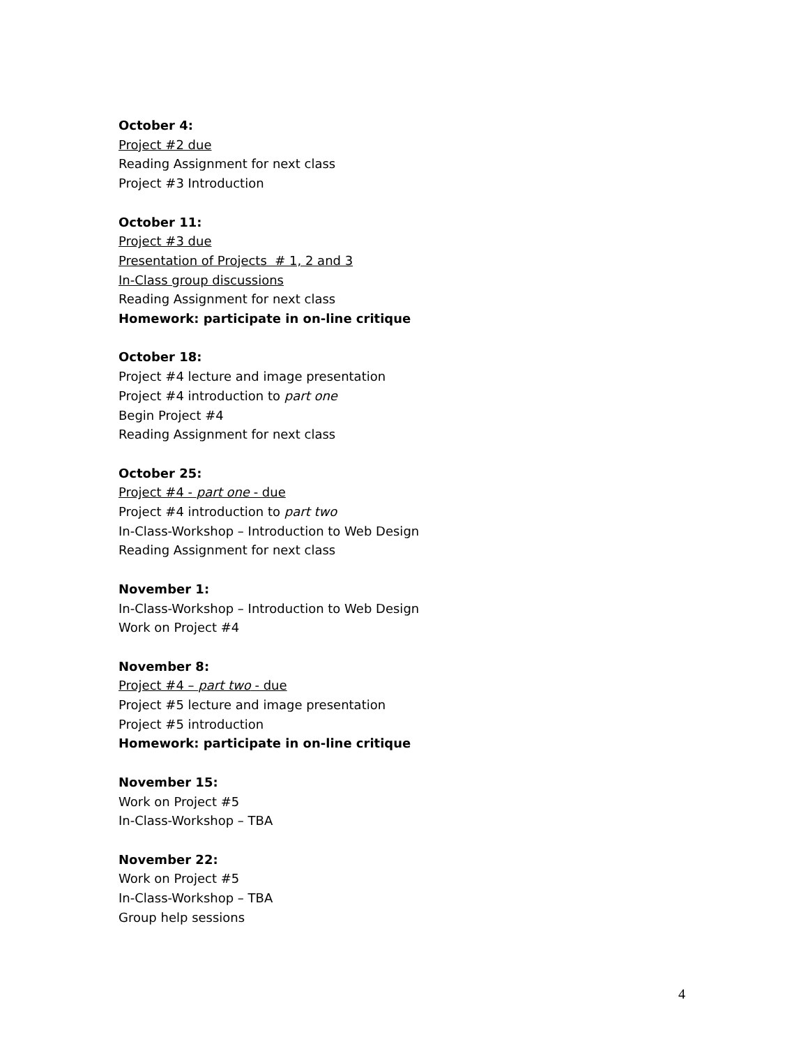October 4:
Project #2 due
Reading Assignment for next class
Project #3 Introduction
October 11:
Project #3 due
Presentation of Projects # 1, 2 and 3
In-Class group discussions
Reading Assignment for next class
Homework: participate in on-line critique
October 18:
Project #4 lecture and image presentation
Project #4 introduction to part one
Begin Project #4
Reading Assignment for next class
October 25:
Project #4 - part one - due
Project #4 introduction to part two
In-Class-Workshop – Introduction to Web Design
Reading Assignment for next class
November 1:
In-Class-Workshop – Introduction to Web Design
Work on Project #4
November 8:
Project #4 – part two - due
Project #5 lecture and image presentation
Project #5 introduction
Homework: participate in on-line critique
November 15:
Work on Project #5
In-Class-Workshop – TBA
November 22:
Work on Project #5
In-Class-Workshop – TBA
Group help sessions
4